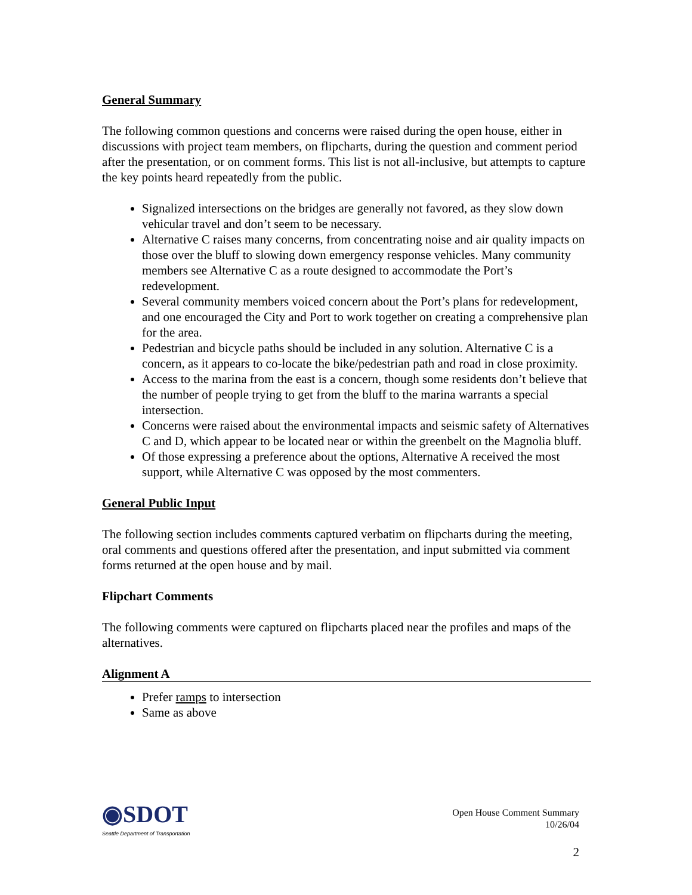General Summary
The following common questions and concerns were raised during the open house, either in discussions with project team members, on flipcharts, during the question and comment period after the presentation, or on comment forms. This list is not all-inclusive, but attempts to capture the key points heard repeatedly from the public.
Signalized intersections on the bridges are generally not favored, as they slow down vehicular travel and don’t seem to be necessary.
Alternative C raises many concerns, from concentrating noise and air quality impacts on those over the bluff to slowing down emergency response vehicles. Many community members see Alternative C as a route designed to accommodate the Port’s redevelopment.
Several community members voiced concern about the Port’s plans for redevelopment, and one encouraged the City and Port to work together on creating a comprehensive plan for the area.
Pedestrian and bicycle paths should be included in any solution. Alternative C is a concern, as it appears to co-locate the bike/pedestrian path and road in close proximity.
Access to the marina from the east is a concern, though some residents don’t believe that the number of people trying to get from the bluff to the marina warrants a special intersection.
Concerns were raised about the environmental impacts and seismic safety of Alternatives C and D, which appear to be located near or within the greenbelt on the Magnolia bluff.
Of those expressing a preference about the options, Alternative A received the most support, while Alternative C was opposed by the most commenters.
General Public Input
The following section includes comments captured verbatim on flipcharts during the meeting, oral comments and questions offered after the presentation, and input submitted via comment forms returned at the open house and by mail.
Flipchart Comments
The following comments were captured on flipcharts placed near the profiles and maps of the alternatives.
Alignment A
Prefer ramps to intersection
Same as above
◉SDOT
Seattle Department of Transportation
Open House Comment Summary
10/26/04
2